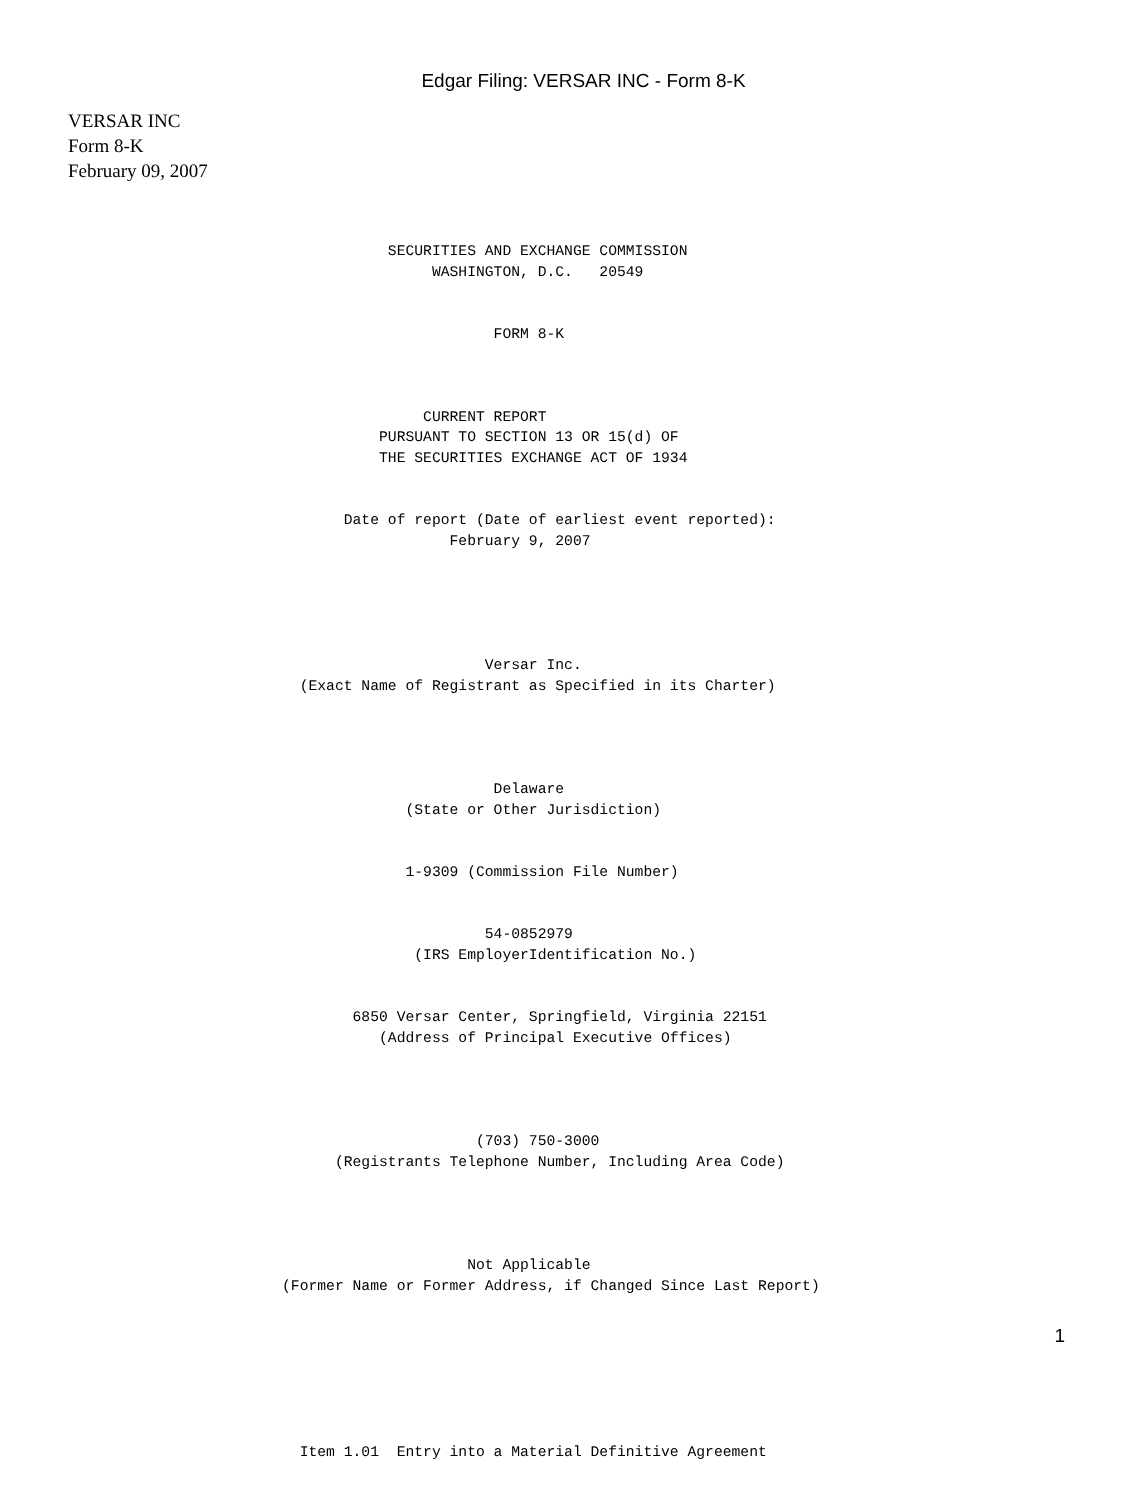Edgar Filing: VERSAR INC - Form 8-K
VERSAR INC
Form 8-K
February 09, 2007
                                            SECURITIES AND EXCHANGE COMMISSION
                                                 WASHINGTON, D.C.   20549


                                                        FORM 8-K



                                                CURRENT REPORT
                                           PURSUANT TO SECTION 13 OR 15(d) OF
                                           THE SECURITIES EXCHANGE ACT OF 1934


                                       Date of report (Date of earliest event reported):
                                                   February 9, 2007





                                                       Versar Inc.
                                  (Exact Name of Registrant as Specified in its Charter)




                                                        Delaware
                                              (State or Other Jurisdiction)


                                              1-9309 (Commission File Number)


                                                       54-0852979
                                               (IRS EmployerIdentification No.)


                                        6850 Versar Center, Springfield, Virginia 22151
                                           (Address of Principal Executive Offices)




                                                      (703) 750-3000
                                      (Registrants Telephone Number, Including Area Code)




                                                     Not Applicable
                                (Former Name or Former Address, if Changed Since Last Report)







                                  Item 1.01  Entry into a Material Definitive Agreement
1